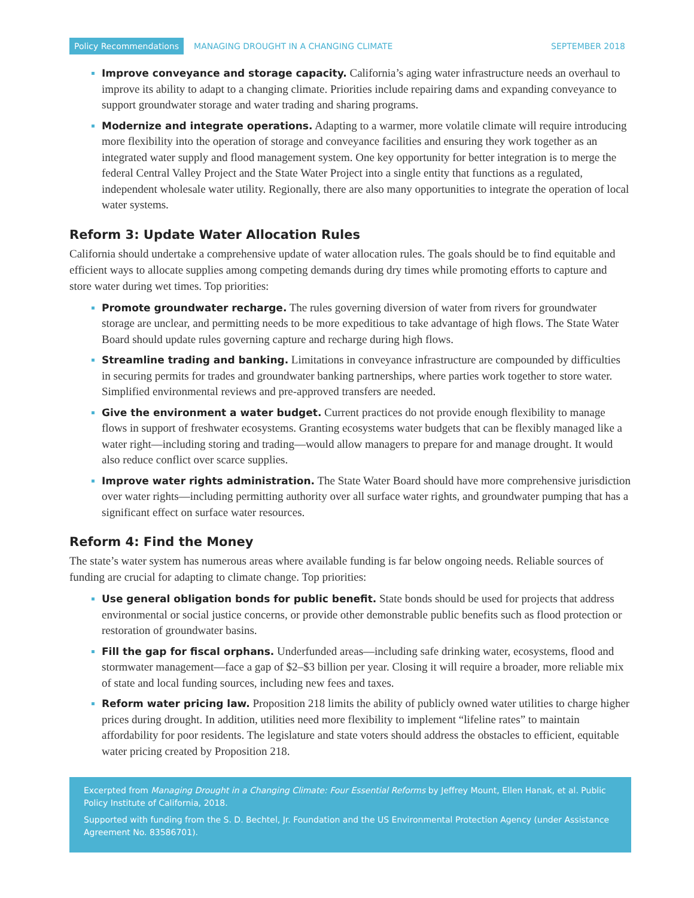Policy Recommendations MANAGING DROUGHT IN A CHANGING CLIMATE SEPTEMBER 2018
Improve conveyance and storage capacity. California’s aging water infrastructure needs an overhaul to improve its ability to adapt to a changing climate. Priorities include repairing dams and expanding conveyance to support groundwater storage and water trading and sharing programs.
Modernize and integrate operations. Adapting to a warmer, more volatile climate will require introducing more flexibility into the operation of storage and conveyance facilities and ensuring they work together as an integrated water supply and flood management system. One key opportunity for better integration is to merge the federal Central Valley Project and the State Water Project into a single entity that functions as a regulated, independent wholesale water utility. Regionally, there are also many opportunities to integrate the operation of local water systems.
Reform 3: Update Water Allocation Rules
California should undertake a comprehensive update of water allocation rules. The goals should be to find equitable and efficient ways to allocate supplies among competing demands during dry times while promoting efforts to capture and store water during wet times. Top priorities:
Promote groundwater recharge. The rules governing diversion of water from rivers for groundwater storage are unclear, and permitting needs to be more expeditious to take advantage of high flows. The State Water Board should update rules governing capture and recharge during high flows.
Streamline trading and banking. Limitations in conveyance infrastructure are compounded by difficulties in securing permits for trades and groundwater banking partnerships, where parties work together to store water. Simplified environmental reviews and pre-approved transfers are needed.
Give the environment a water budget. Current practices do not provide enough flexibility to manage flows in support of freshwater ecosystems. Granting ecosystems water budgets that can be flexibly managed like a water right—including storing and trading—would allow managers to prepare for and manage drought. It would also reduce conflict over scarce supplies.
Improve water rights administration. The State Water Board should have more comprehensive jurisdiction over water rights—including permitting authority over all surface water rights, and groundwater pumping that has a significant effect on surface water resources.
Reform 4: Find the Money
The state’s water system has numerous areas where available funding is far below ongoing needs. Reliable sources of funding are crucial for adapting to climate change. Top priorities:
Use general obligation bonds for public benefit. State bonds should be used for projects that address environmental or social justice concerns, or provide other demonstrable public benefits such as flood protection or restoration of groundwater basins.
Fill the gap for fiscal orphans. Underfunded areas—including safe drinking water, ecosystems, flood and stormwater management—face a gap of $2–$3 billion per year. Closing it will require a broader, more reliable mix of state and local funding sources, including new fees and taxes.
Reform water pricing law. Proposition 218 limits the ability of publicly owned water utilities to charge higher prices during drought. In addition, utilities need more flexibility to implement “lifeline rates” to maintain affordability for poor residents. The legislature and state voters should address the obstacles to efficient, equitable water pricing created by Proposition 218.
Excerpted from Managing Drought in a Changing Climate: Four Essential Reforms by Jeffrey Mount, Ellen Hanak, et al. Public Policy Institute of California, 2018.
Supported with funding from the S. D. Bechtel, Jr. Foundation and the US Environmental Protection Agency (under Assistance Agreement No. 83586701).